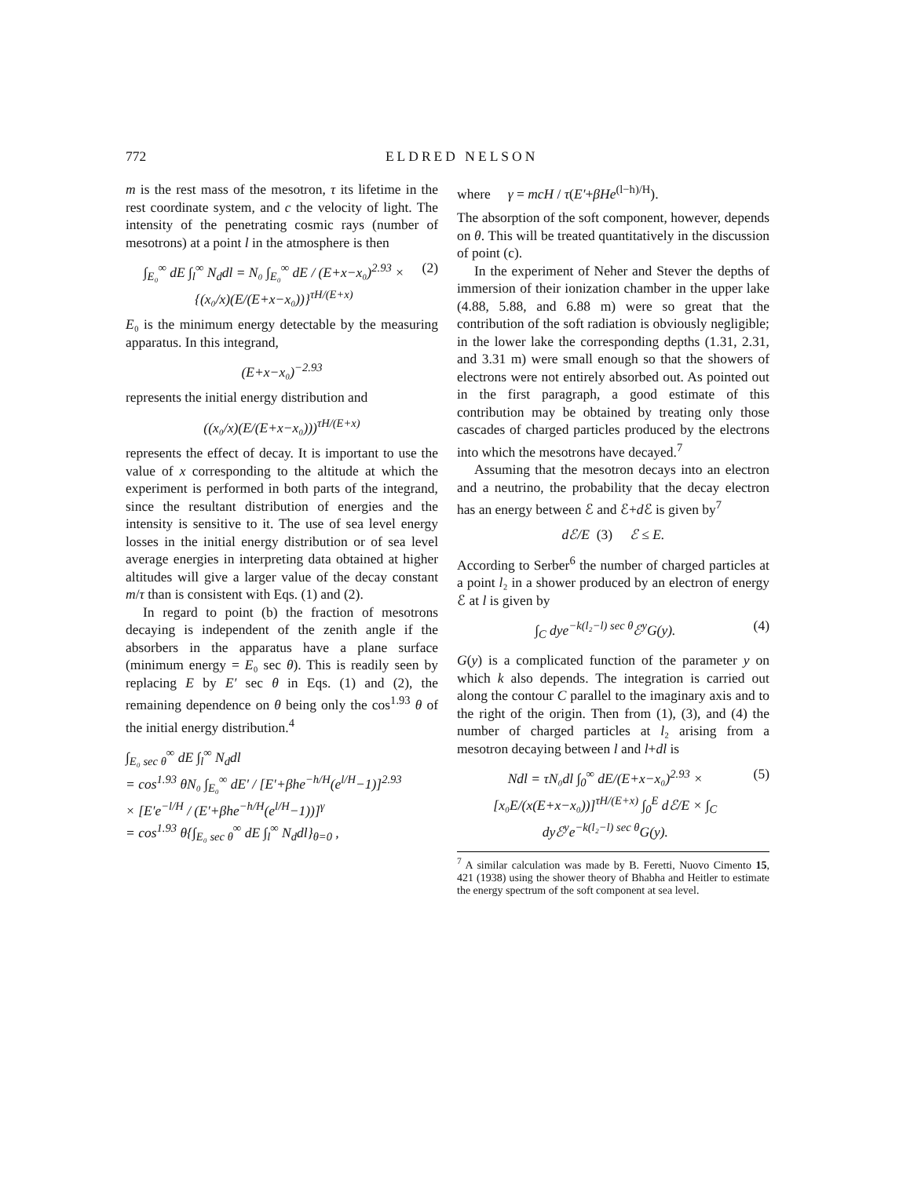772 ELDRED NELSON
m is the rest mass of the mesotron, τ its lifetime in the rest coordinate system, and c the velocity of light. The intensity of the penetrating cosmic rays (number of mesotrons) at a point l in the atmosphere is then
∫<sub>E₀</sub><sup>∞</sup> dE ∫<sub>l</sub><sup>∞</sup> N<sub>d</sub>dl = N₀ ∫<sub>E₀</sub><sup>∞</sup> dE / (E+x−x₀)<sup>2.93</sup> × {(x₀/x)(E/(E+x−x₀))}<sup>τH/(E+x)</sup> (2)
E₀ is the minimum energy detectable by the measuring apparatus. In this integrand,
(E+x−x₀)<sup>−2.93</sup>
represents the initial energy distribution and
((x₀/x)(E/(E+x−x₀)))<sup>τH/(E+x)</sup>
represents the effect of decay. It is important to use the value of x corresponding to the altitude at which the experiment is performed in both parts of the integrand, since the resultant distribution of energies and the intensity is sensitive to it. The use of sea level energy losses in the initial energy distribution or of sea level average energies in interpreting data obtained at higher altitudes will give a larger value of the decay constant m/τ than is consistent with Eqs. (1) and (2).
In regard to point (b) the fraction of mesotrons decaying is independent of the zenith angle if the absorbers in the apparatus have a plane surface (minimum energy = E₀ sec θ). This is readily seen by replacing E by E′ sec θ in Eqs. (1) and (2), the remaining dependence on θ being only the cos<sup>1.93</sup> θ of the initial energy distribution.<sup>4</sup>
∫<sub>E₀ sec θ</sub><sup>∞</sup> dE ∫<sub>l</sub><sup>∞</sup> N<sub>d</sub>dl
= cos<sup>1.93</sup> θN₀ ∫<sub>E₀</sub><sup>∞</sup> dE′ / [E′+βhe<sup>−h/H</sup>(e<sup>l/H</sup>−1)]<sup>2.93</sup>
× [E′e<sup>−l/H</sup> / (E′+βhe<sup>−h/H</sup>(e<sup>l/H</sup>−1))]<sup>γ</sup>
= cos<sup>1.93</sup> θ{∫<sub>E₀ sec θ</sub><sup>∞</sup> dE ∫<sub>l</sub><sup>∞</sup> N<sub>d</sub>dl}<sub>θ=0</sub> ,
where γ = mcH / τ(E′+βHe<sup>(l−h)/H</sup>).
The absorption of the soft component, however, depends on θ. This will be treated quantitatively in the discussion of point (c).
In the experiment of Neher and Stever the depths of immersion of their ionization chamber in the upper lake (4.88, 5.88, and 6.88 m) were so great that the contribution of the soft radiation is obviously negligible; in the lower lake the corresponding depths (1.31, 2.31, and 3.31 m) were small enough so that the showers of electrons were not entirely absorbed out. As pointed out in the first paragraph, a good estimate of this contribution may be obtained by treating only those cascades of charged particles produced by the electrons into which the mesotrons have decayed.<sup>7</sup>
Assuming that the mesotron decays into an electron and a neutrino, the probability that the decay electron has an energy between ℰ and ℰ+d ℰ is given by<sup>7</sup>
dℰ/E (3) ℰ ≤ E.
According to Serber<sup>6</sup> the number of charged particles at a point l₂ in a shower produced by an electron of energy ℰ at l is given by
∫<sub>C</sub> dye<sup>−k(l₂−l) sec θ</sup>ℰ<sup>y</sup>G(y). (4)
G(y) is a complicated function of the parameter y on which k also depends. The integration is carried out along the contour C parallel to the imaginary axis and to the right of the origin. Then from (1), (3), and (4) the number of charged particles at l₂ arising from a mesotron decaying between l and l+dl is
Ndl = τN₀dl ∫<sub>0</sub><sup>∞</sup> dE/(E+x−x₀)<sup>2.93</sup> × [x₀E/(x(E+x−x₀))]<sup>τH/(E+x)</sup> ∫<sub>0</sub><sup>E</sup> dℰ/E × ∫<sub>C</sub> dyℰ<sup>y</sup>e<sup>−k(l₂−l) sec θ</sup>G(y). (5)
<sup>7</sup> A similar calculation was made by B. Feretti, Nuovo Cimento 15, 421 (1938) using the shower theory of Bhabha and Heitler to estimate the energy spectrum of the soft component at sea level.